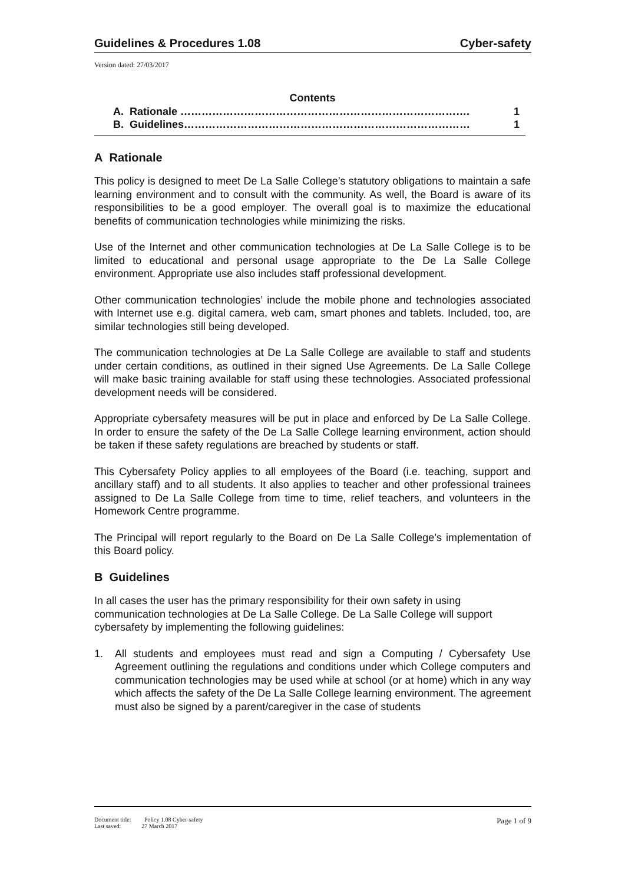Guidelines & Procedures 1.08 Cyber-safety
Version dated: 27/03/2017
Contents
A. Rationale ………………………………………………………………………. 1
B. Guidelines……………………………………………………………………… 1
A Rationale
This policy is designed to meet De La Salle College’s statutory obligations to maintain a safe learning environment and to consult with the community. As well, the Board is aware of its responsibilities to be a good employer. The overall goal is to maximize the educational benefits of communication technologies while minimizing the risks.
Use of the Internet and other communication technologies at De La Salle College is to be limited to educational and personal usage appropriate to the De La Salle College environment. Appropriate use also includes staff professional development.
Other communication technologies’ include the mobile phone and technologies associated with Internet use e.g. digital camera, web cam, smart phones and tablets. Included, too, are similar technologies still being developed.
The communication technologies at De La Salle College are available to staff and students under certain conditions, as outlined in their signed Use Agreements. De La Salle College will make basic training available for staff using these technologies. Associated professional development needs will be considered.
Appropriate cybersafety measures will be put in place and enforced by De La Salle College. In order to ensure the safety of the De La Salle College learning environment, action should be taken if these safety regulations are breached by students or staff.
This Cybersafety Policy applies to all employees of the Board (i.e. teaching, support and ancillary staff) and to all students. It also applies to teacher and other professional trainees assigned to De La Salle College from time to time, relief teachers, and volunteers in the Homework Centre programme.
The Principal will report regularly to the Board on De La Salle College’s implementation of this Board policy.
B Guidelines
In all cases the user has the primary responsibility for their own safety in using communication technologies at De La Salle College. De La Salle College will support cybersafety by implementing the following guidelines:
1. All students and employees must read and sign a Computing / Cybersafety Use Agreement outlining the regulations and conditions under which College computers and communication technologies may be used while at school (or at home) which in any way which affects the safety of the De La Salle College learning environment. The agreement must also be signed by a parent/caregiver in the case of students
Document title: Policy 1.08 Cyber-safety
Last saved: 27 March 2017
Page 1 of 9